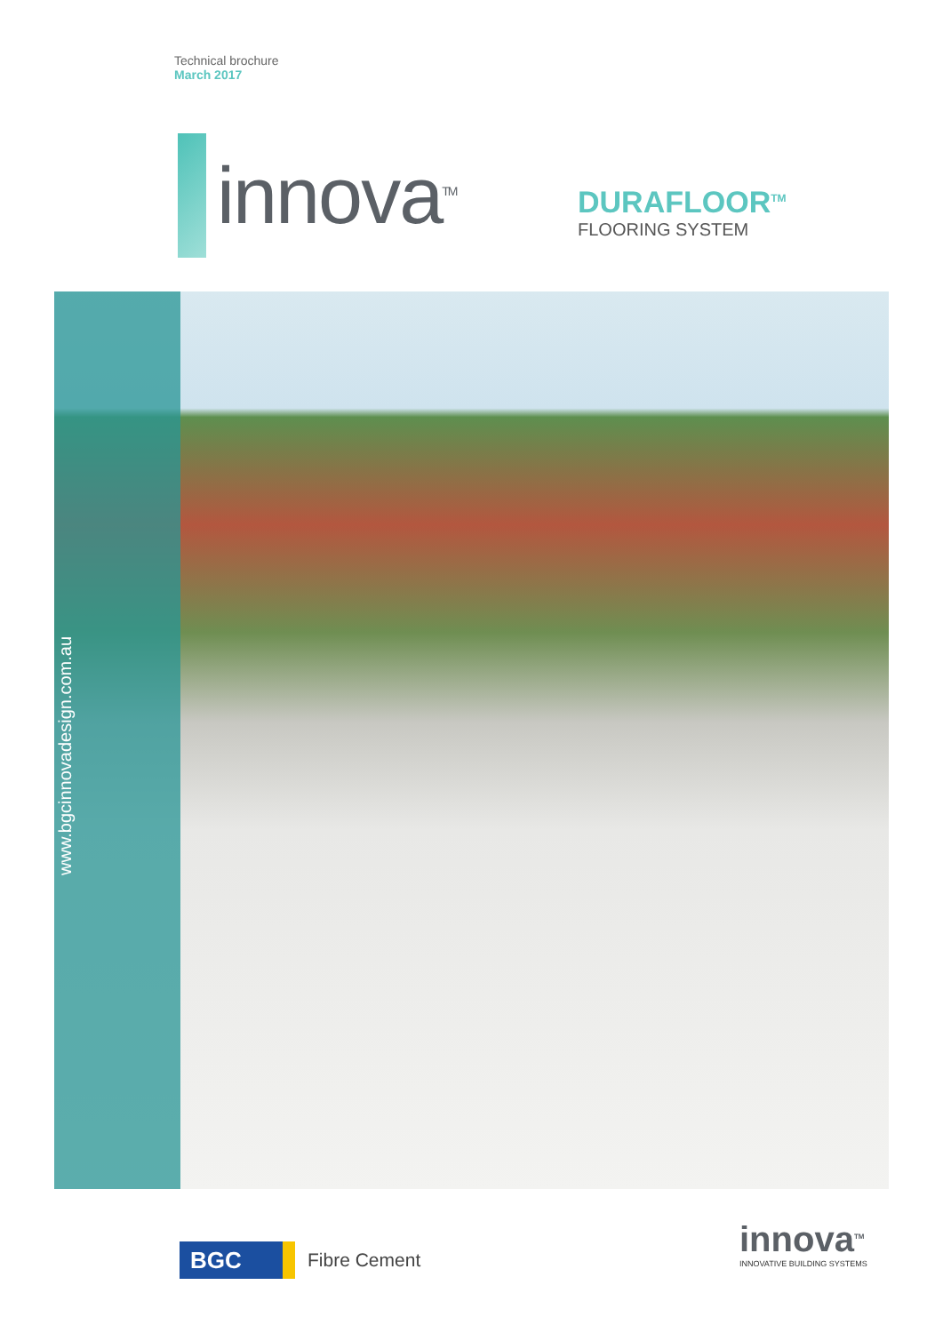Technical brochure
March 2017
innova<sup>TM</sup>
DURAFLOOR<sup>TM</sup>
FLOORING SYSTEM
www.bgcinnovadesign.com.au
BGC
Fibre Cement
innova<sup>TM</sup>
INNOVATIVE BUILDING SYSTEMS